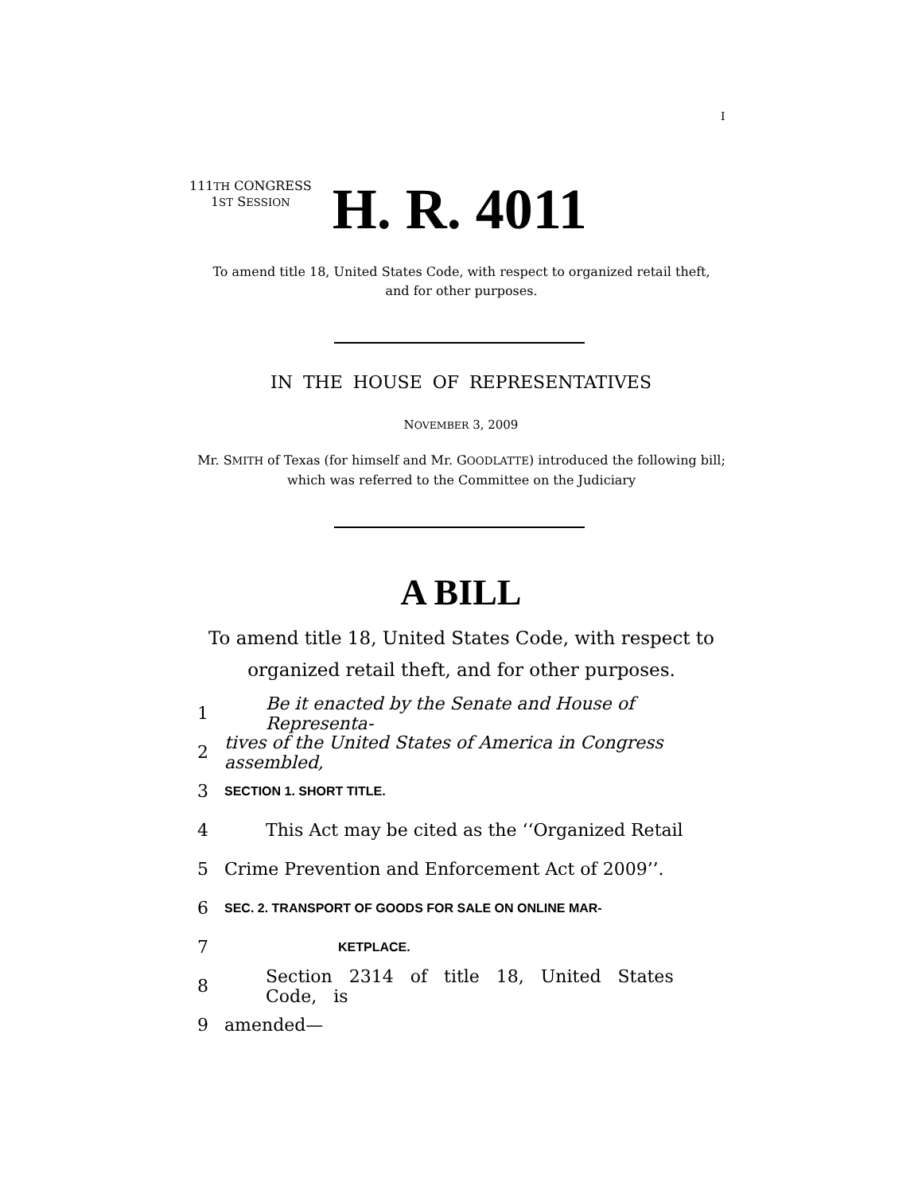I
111TH CONGRESS
1ST SESSION
H. R. 4011
To amend title 18, United States Code, with respect to organized retail theft, and for other purposes.
IN THE HOUSE OF REPRESENTATIVES
NOVEMBER 3, 2009
Mr. SMITH of Texas (for himself and Mr. GOODLATTE) introduced the following bill; which was referred to the Committee on the Judiciary
A BILL
To amend title 18, United States Code, with respect to organized retail theft, and for other purposes.
1 Be it enacted by the Senate and House of Representa-
2 tives of the United States of America in Congress assembled,
3 SECTION 1. SHORT TITLE.
4 This Act may be cited as the ‘‘Organized Retail
5 Crime Prevention and Enforcement Act of 2009’’.
6 SEC. 2. TRANSPORT OF GOODS FOR SALE ON ONLINE MAR-
7 KETPLACE.
8 Section 2314 of title 18, United States Code, is
9 amended—